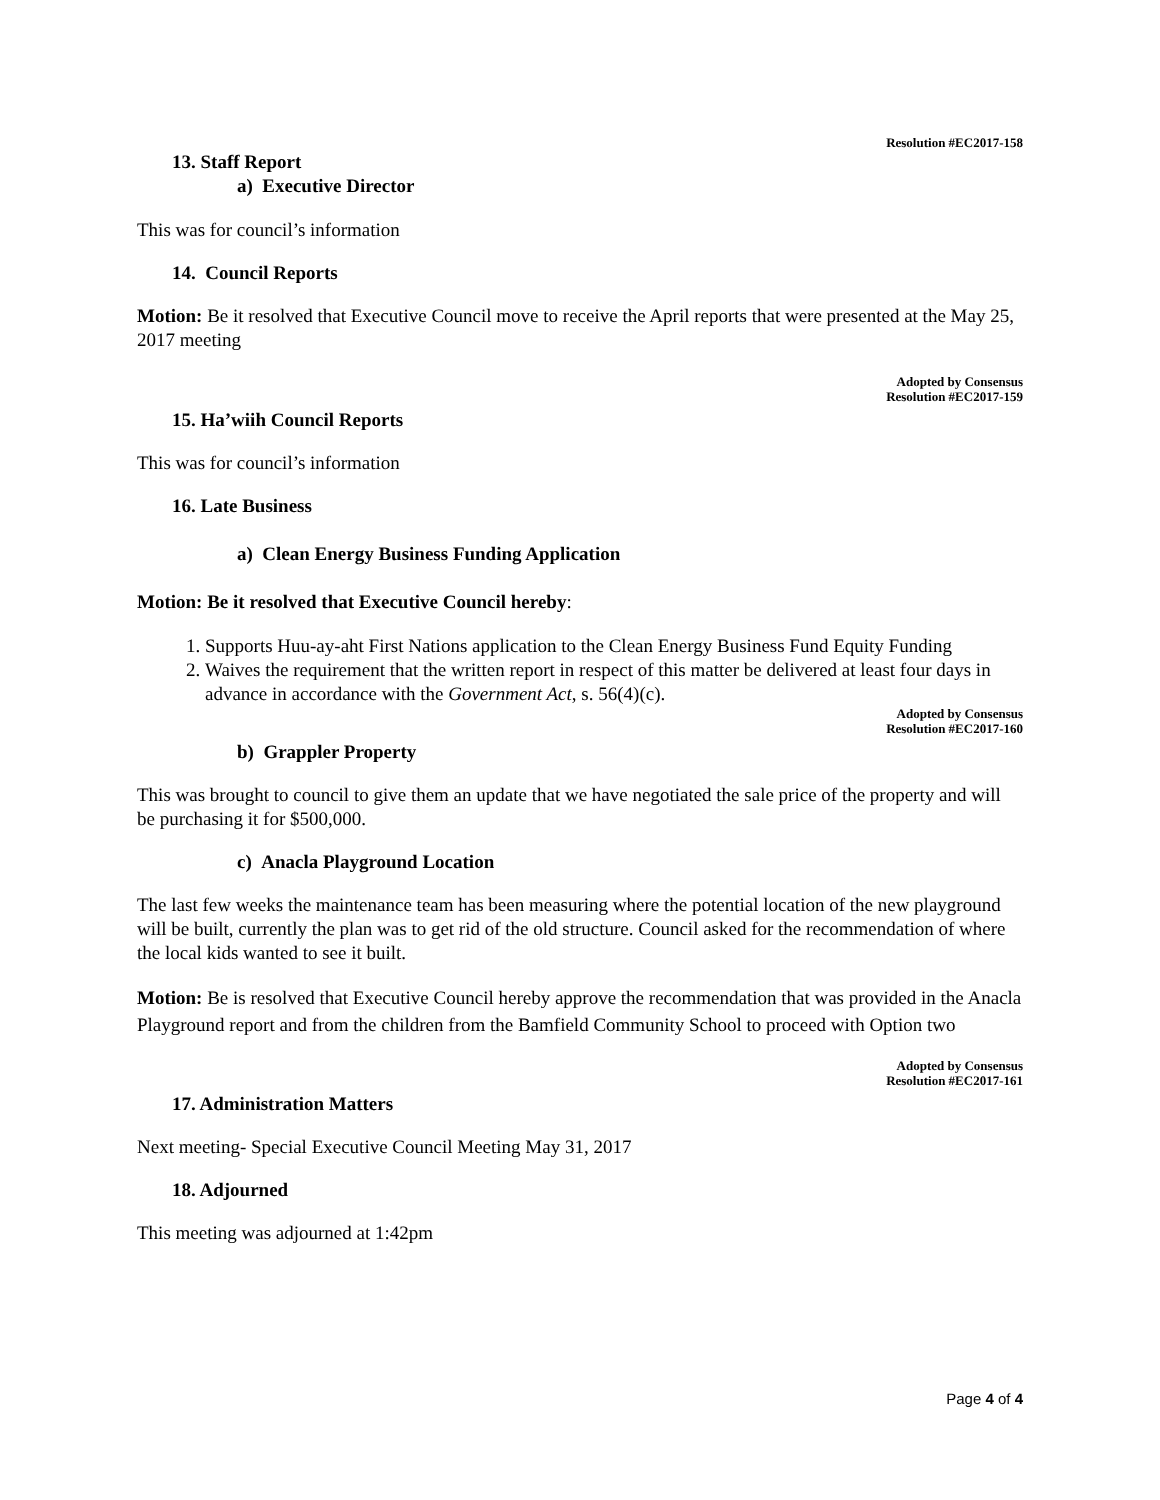Resolution #EC2017-158
13. Staff Report
a) Executive Director
This was for council’s information
14. Council Reports
Motion: Be it resolved that Executive Council move to receive the April reports that were presented at the May 25, 2017 meeting
Adopted by Consensus
Resolution #EC2017-159
15. Ha’wiih Council Reports
This was for council’s information
16. Late Business
a) Clean Energy Business Funding Application
Motion: Be it resolved that Executive Council hereby:
1. Supports Huu-ay-aht First Nations application to the Clean Energy Business Fund Equity Funding
2. Waives the requirement that the written report in respect of this matter be delivered at least four days in advance in accordance with the Government Act, s. 56(4)(c).
Adopted by Consensus
Resolution #EC2017-160
b) Grappler Property
This was brought to council to give them an update that we have negotiated the sale price of the property and will be purchasing it for $500,000.
c) Anacla Playground Location
The last few weeks the maintenance team has been measuring where the potential location of the new playground will be built, currently the plan was to get rid of the old structure. Council asked for the recommendation of where the local kids wanted to see it built.
Motion: Be is resolved that Executive Council hereby approve the recommendation that was provided in the Anacla Playground report and from the children from the Bamfield Community School to proceed with Option two
Adopted by Consensus
Resolution #EC2017-161
17. Administration Matters
Next meeting- Special Executive Council Meeting May 31, 2017
18. Adjourned
This meeting was adjourned at 1:42pm
Page 4 of 4